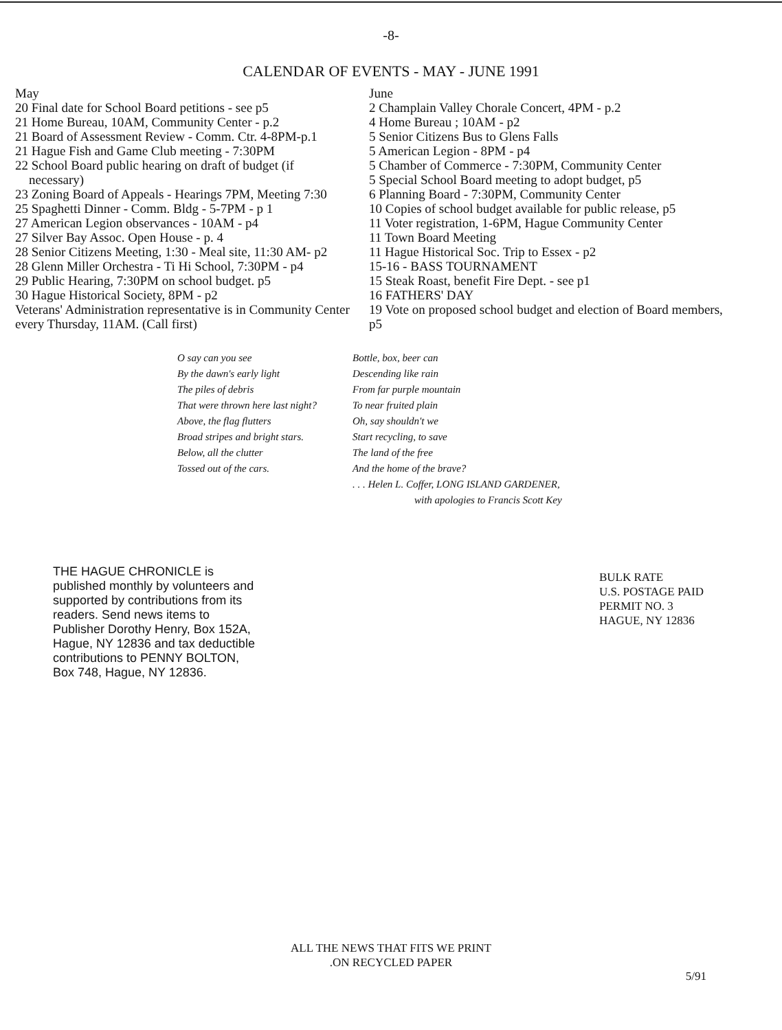-8-
CALENDAR OF EVENTS - MAY - JUNE 1991
May
20 Final date for School Board petitions - see p5
21 Home Bureau, 10AM, Community Center - p.2
21 Board of Assessment Review - Comm. Ctr. 4-8PM-p.1
21 Hague Fish and Game Club meeting - 7:30PM
22 School Board public hearing on draft of budget (if
necessary)
23 Zoning Board of Appeals - Hearings 7PM, Meeting 7:30
25 Spaghetti Dinner - Comm. Bldg - 5-7PM - p 1
27 American Legion observances - 10AM - p4
27 Silver Bay Assoc. Open House - p. 4
28 Senior Citizens Meeting, 1:30 - Meal site, 11:30 AM- p2
28 Glenn Miller Orchestra - Ti Hi School, 7:30PM - p4
29 Public Hearing, 7:30PM on school budget. p5
30 Hague Historical Society, 8PM - p2
Veterans' Administration representative is in Community Center every Thursday, 11AM. (Call first)
June
2 Champlain Valley Chorale Concert, 4PM - p.2
4 Home Bureau ; 10AM - p2
5 Senior Citizens Bus to Glens Falls
5 American Legion - 8PM - p4
5 Chamber of Commerce - 7:30PM, Community Center
5 Special School Board meeting to adopt budget, p5
6 Planning Board - 7:30PM, Community Center
10 Copies of school budget available for public release, p5
11 Voter registration, 1-6PM, Hague Community Center
11 Town Board Meeting
11 Hague Historical Soc. Trip to Essex - p2
15-16 - BASS TOURNAMENT
15 Steak Roast, benefit Fire Dept. - see p1
16 FATHERS' DAY
19 Vote on proposed school budget and election of Board members, p5
O say can you see
By the dawn's early light
The piles of debris
That were thrown here last night?
Above, the flag flutters
Broad stripes and bright stars.
Below, all the clutter
Tossed out of the cars.
Bottle, box, beer can
Descending like rain
From far purple mountain
To near fruited plain
Oh, say shouldn't we
Start recycling, to save
The land of the free
And the home of the brave?
. . . Helen L. Coffer, LONG ISLAND GARDENER,
with apologies to Francis Scott Key
THE HAGUE CHRONICLE is published monthly by volunteers and supported by contributions from its readers. Send news items to Publisher Dorothy Henry, Box 152A, Hague, NY 12836 and tax deductible contributions to PENNY BOLTON, Box 748, Hague, NY 12836.
BULK RATE
U.S. POSTAGE PAID
PERMIT NO. 3
HAGUE, NY 12836
ALL THE NEWS THAT FITS WE PRINT
.ON RECYCLED PAPER
5/91